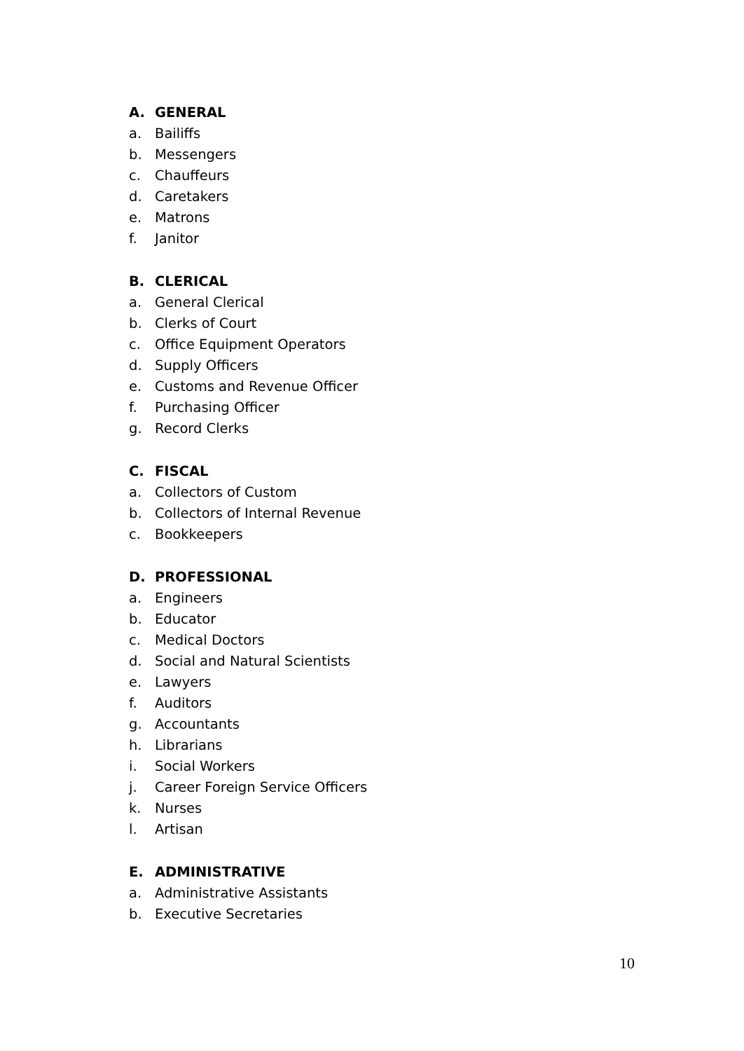A. GENERAL
a. Bailiffs
b. Messengers
c. Chauffeurs
d. Caretakers
e. Matrons
f. Janitor
B. CLERICAL
a. General Clerical
b. Clerks of Court
c. Office Equipment Operators
d. Supply Officers
e. Customs and Revenue Officer
f. Purchasing Officer
g. Record Clerks
C. FISCAL
a. Collectors of Custom
b. Collectors of Internal Revenue
c. Bookkeepers
D. PROFESSIONAL
a. Engineers
b. Educator
c. Medical Doctors
d. Social and Natural Scientists
e. Lawyers
f. Auditors
g. Accountants
h. Librarians
i. Social Workers
j. Career Foreign Service Officers
k. Nurses
l. Artisan
E. ADMINISTRATIVE
a. Administrative Assistants
b. Executive Secretaries
10